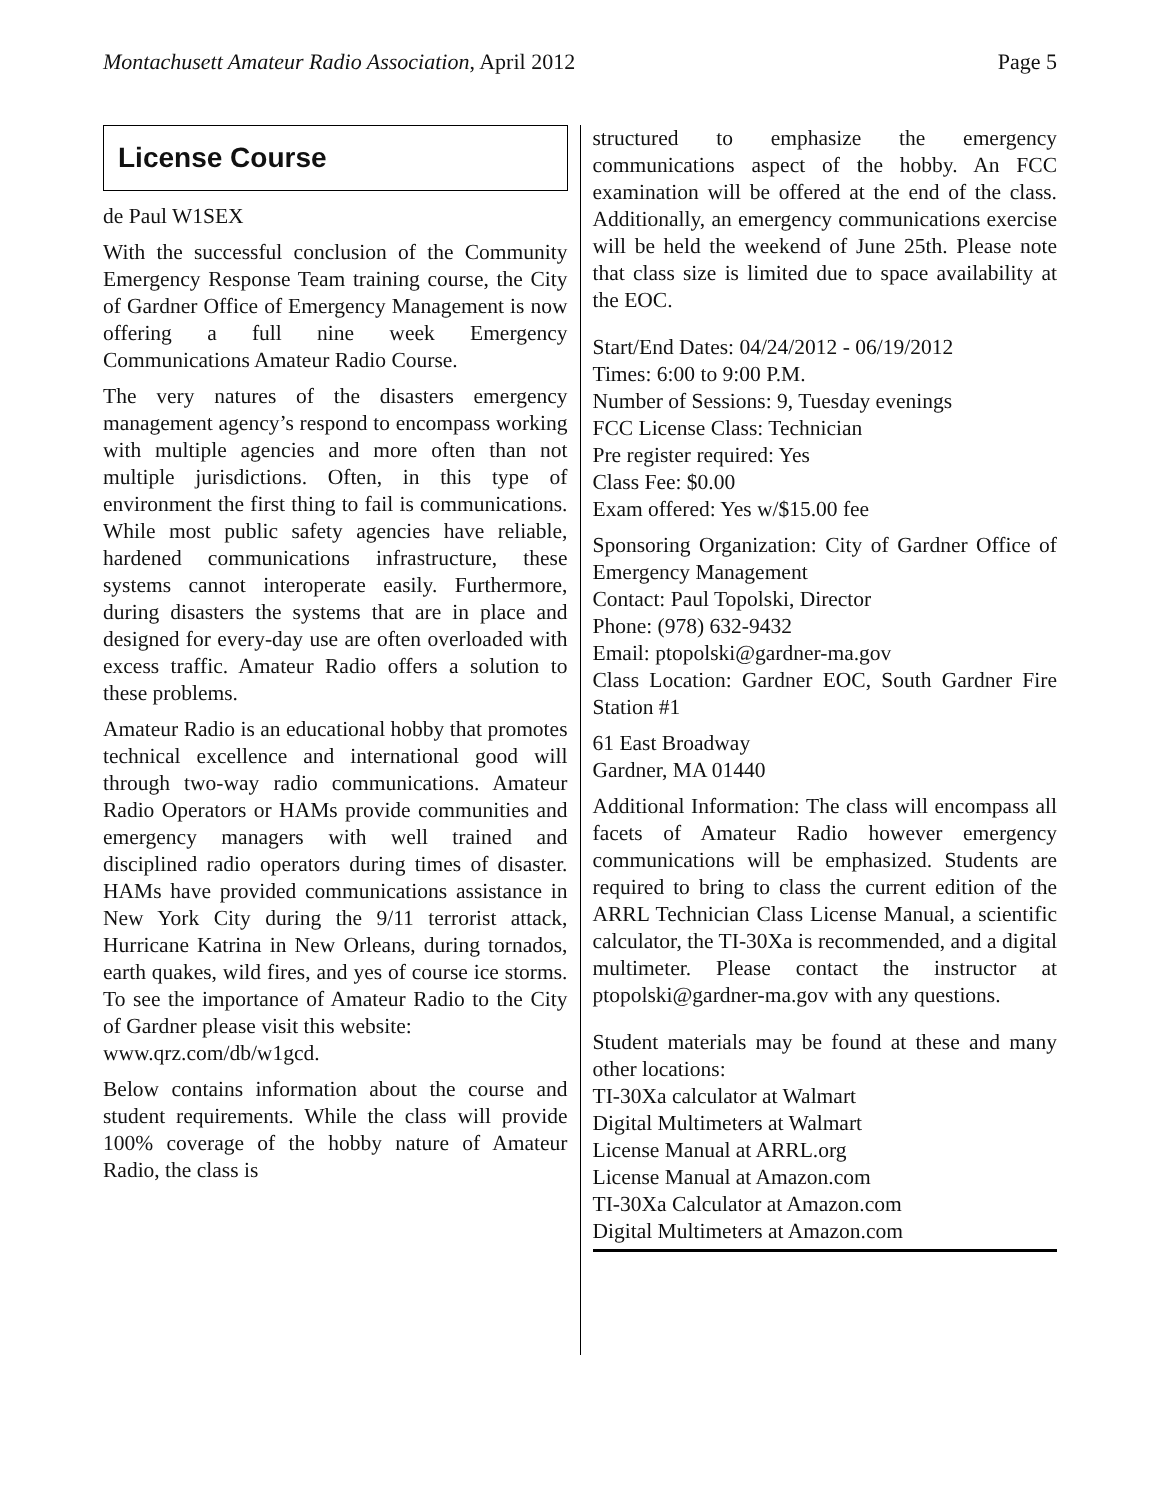Montachusett Amateur Radio Association, April 2012 Page 5
License Course
de Paul W1SEX
With the successful conclusion of the Community Emergency Response Team training course, the City of Gardner Office of Emergency Management is now offering a full nine week Emergency Communications Amateur Radio Course.
The very natures of the disasters emergency management agency’s respond to encompass working with multiple agencies and more often than not multiple jurisdictions. Often, in this type of environment the first thing to fail is communications. While most public safety agencies have reliable, hardened communications infrastructure, these systems cannot interoperate easily. Furthermore, during disasters the systems that are in place and designed for every-day use are often overloaded with excess traffic. Amateur Radio offers a solution to these problems.
Amateur Radio is an educational hobby that promotes technical excellence and international good will through two-way radio communications. Amateur Radio Operators or HAMs provide communities and emergency managers with well trained and disciplined radio operators during times of disaster. HAMs have provided communications assistance in New York City during the 9/11 terrorist attack, Hurricane Katrina in New Orleans, during tornados, earth quakes, wild fires, and yes of course ice storms. To see the importance of Amateur Radio to the City of Gardner please visit this website:
www.qrz.com/db/w1gcd.
Below contains information about the course and student requirements. While the class will provide 100% coverage of the hobby nature of Amateur Radio, the class is
structured to emphasize the emergency communications aspect of the hobby. An FCC examination will be offered at the end of the class. Additionally, an emergency communications exercise will be held the weekend of June 25th. Please note that class size is limited due to space availability at the EOC.
Start/End Dates: 04/24/2012 - 06/19/2012
Times: 6:00 to 9:00 P.M.
Number of Sessions: 9, Tuesday evenings
FCC License Class: Technician
Pre register required: Yes
Class Fee: $0.00
Exam offered: Yes w/$15.00 fee
Sponsoring Organization: City of Gardner Office of Emergency Management
Contact: Paul Topolski, Director
Phone: (978) 632-9432
Email: ptopolski@gardner-ma.gov
Class Location: Gardner EOC, South Gardner Fire Station #1
61 East Broadway
Gardner, MA 01440
Additional Information: The class will encompass all facets of Amateur Radio however emergency communications will be emphasized. Students are required to bring to class the current edition of the ARRL Technician Class License Manual, a scientific calculator, the TI-30Xa is recommended, and a digital multimeter. Please contact the instructor at ptopolski@gardner-ma.gov with any questions.
Student materials may be found at these and many other locations:
TI-30Xa calculator at Walmart
Digital Multimeters at Walmart
License Manual at ARRL.org
License Manual at Amazon.com
TI-30Xa Calculator at Amazon.com
Digital Multimeters at Amazon.com